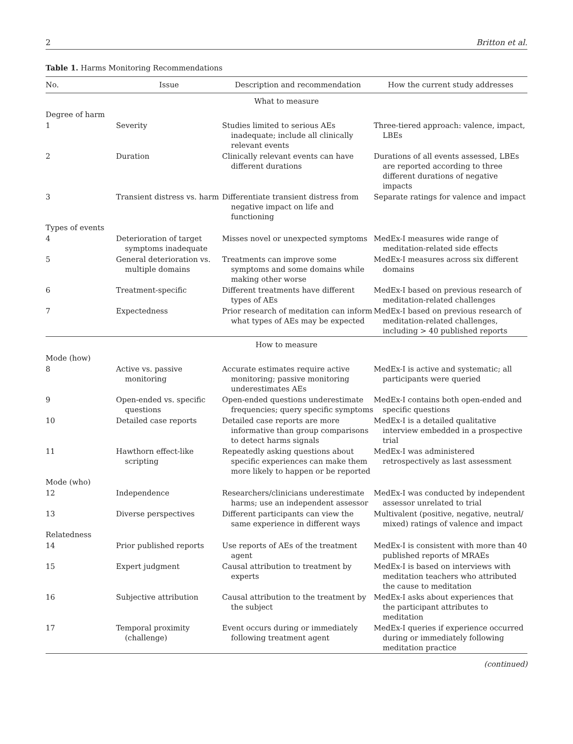2 Britton et al.
Table 1. Harms Monitoring Recommendations
| No. | Issue | Description and recommendation | How the current study addresses |
| --- | --- | --- | --- |
| What to measure | | | |
| Degree of harm | | | |
| 1 | Severity | Studies limited to serious AEs inadequate; include all clinically relevant events | Three-tiered approach: valence, impact, LBEs |
| 2 | Duration | Clinically relevant events can have different durations | Durations of all events assessed, LBEs are reported according to three different durations of negative impacts |
| 3 | Transient distress vs. harm | Differentiate transient distress from negative impact on life and functioning | Separate ratings for valence and impact |
| Types of events | | | |
| 4 | Deterioration of target symptoms inadequate | Misses novel or unexpected symptoms | MedEx-I measures wide range of meditation-related side effects |
| 5 | General deterioration vs. multiple domains | Treatments can improve some symptoms and some domains while making other worse | MedEx-I measures across six different domains |
| 6 | Treatment-specific | Different treatments have different types of AEs | MedEx-I based on previous research of meditation-related challenges |
| 7 | Expectedness | Prior research of meditation can inform what types of AEs may be expected | MedEx-I based on previous research of meditation-related challenges, including > 40 published reports |
| How to measure | | | |
| Mode (how) | | | |
| 8 | Active vs. passive monitoring | Accurate estimates require active monitoring; passive monitoring underestimates AEs | MedEx-I is active and systematic; all participants were queried |
| 9 | Open-ended vs. specific questions | Open-ended questions underestimate frequencies; query specific symptoms | MedEx-I contains both open-ended and specific questions |
| 10 | Detailed case reports | Detailed case reports are more informative than group comparisons to detect harms signals | MedEx-I is a detailed qualitative interview embedded in a prospective trial |
| 11 | Hawthorn effect-like scripting | Repeatedly asking questions about specific experiences can make them more likely to happen or be reported | MedEx-I was administered retrospectively as last assessment |
| Mode (who) | | | |
| 12 | Independence | Researchers/clinicians underestimate harms; use an independent assessor | MedEx-I was conducted by independent assessor unrelated to trial |
| 13 | Diverse perspectives | Different participants can view the same experience in different ways | Multivalent (positive, negative, neutral/ mixed) ratings of valence and impact |
| Relatedness | | | |
| 14 | Prior published reports | Use reports of AEs of the treatment agent | MedEx-I is consistent with more than 40 published reports of MRAEs |
| 15 | Expert judgment | Causal attribution to treatment by experts | MedEx-I is based on interviews with meditation teachers who attributed the cause to meditation |
| 16 | Subjective attribution | Causal attribution to the treatment by the subject | MedEx-I asks about experiences that the participant attributes to meditation |
| 17 | Temporal proximity (challenge) | Event occurs during or immediately following treatment agent | MedEx-I queries if experience occurred during or immediately following meditation practice |
(continued)